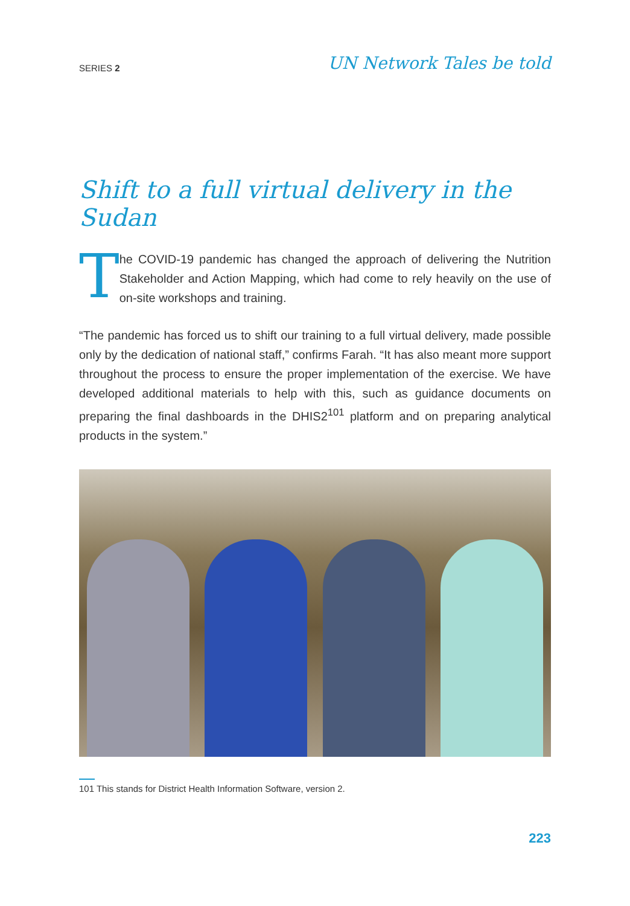SERIES 2
UN Network Tales be told
Shift to a full virtual delivery in the Sudan
T
he COVID-19 pandemic has changed the approach of delivering the Nutrition Stakeholder and Action Mapping, which had come to rely heavily on the use of on-site workshops and training.
“The pandemic has forced us to shift our training to a full virtual delivery, made possible only by the dedication of national staff,” confirms Farah. “It has also meant more support throughout the process to ensure the proper implementation of the exercise. We have developed additional materials to help with this, such as guidance documents on preparing the final dashboards in the DHIS2<sup>101</sup> platform and on preparing analytical products in the system.”
101 This stands for District Health Information Software, version 2.
223